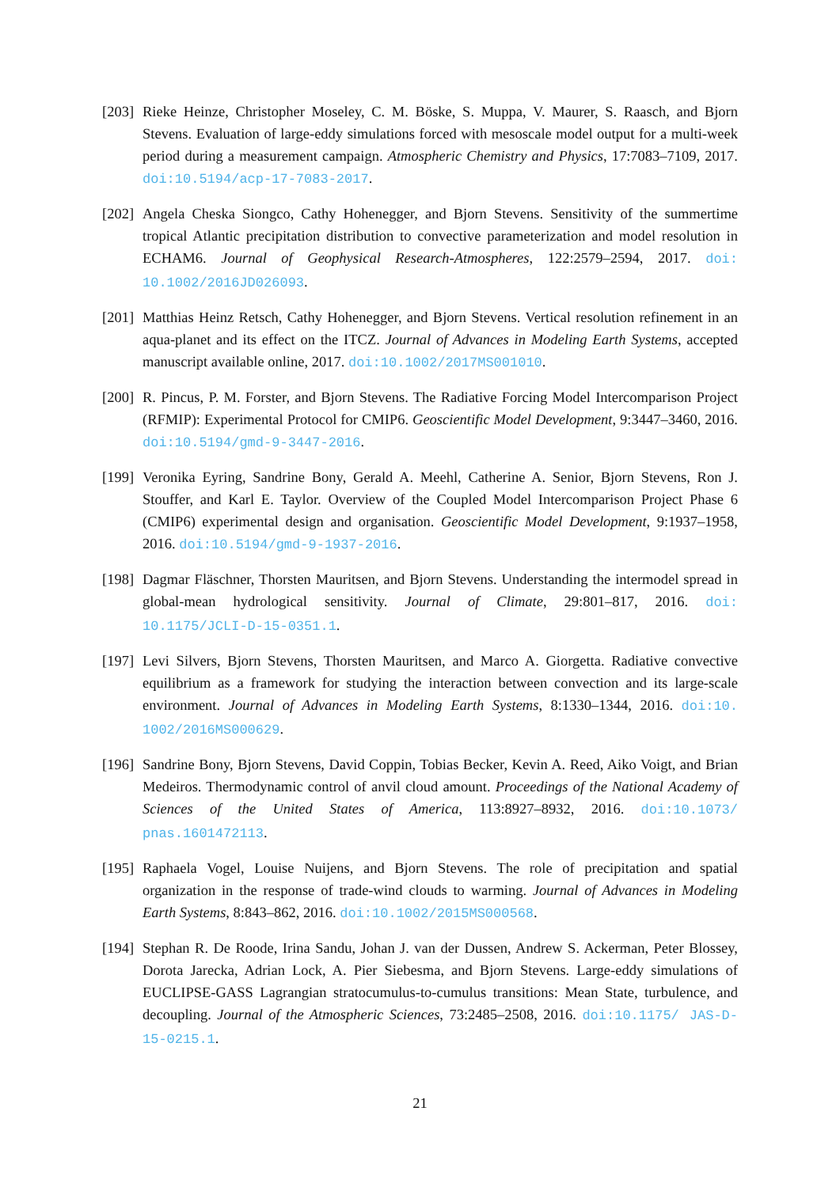[203]
Rieke Heinze, Christopher Moseley, C. M. Böske, S. Muppa, V. Maurer, S. Raasch, and Bjorn Stevens. Evaluation of large-eddy simulations forced with mesoscale model output for a multi-week period during a measurement campaign. Atmospheric Chemistry and Physics, 17:7083–7109, 2017. doi:10.5194/acp-17-7083-2017.
[202]
Angela Cheska Siongco, Cathy Hohenegger, and Bjorn Stevens. Sensitivity of the summertime tropical Atlantic precipitation distribution to convective parameterization and model resolution in ECHAM6. Journal of Geophysical Research-Atmospheres, 122:2579–2594, 2017. doi: 10.1002/2016JD026093.
[201]
Matthias Heinz Retsch, Cathy Hohenegger, and Bjorn Stevens. Vertical resolution refinement in an aqua-planet and its effect on the ITCZ. Journal of Advances in Modeling Earth Systems, accepted manuscript available online, 2017. doi:10.1002/2017MS001010.
[200]
R. Pincus, P. M. Forster, and Bjorn Stevens. The Radiative Forcing Model Intercomparison Project (RFMIP): Experimental Protocol for CMIP6. Geoscientific Model Development, 9:3447–3460, 2016. doi:10.5194/gmd-9-3447-2016.
[199]
Veronika Eyring, Sandrine Bony, Gerald A. Meehl, Catherine A. Senior, Bjorn Stevens, Ron J. Stouffer, and Karl E. Taylor. Overview of the Coupled Model Intercomparison Project Phase 6 (CMIP6) experimental design and organisation. Geoscientific Model Development, 9:1937–1958, 2016. doi:10.5194/gmd-9-1937-2016.
[198]
Dagmar Fläschner, Thorsten Mauritsen, and Bjorn Stevens. Understanding the intermodel spread in global-mean hydrological sensitivity. Journal of Climate, 29:801–817, 2016. doi: 10.1175/JCLI-D-15-0351.1.
[197]
Levi Silvers, Bjorn Stevens, Thorsten Mauritsen, and Marco A. Giorgetta. Radiative convective equilibrium as a framework for studying the interaction between convection and its large-scale environment. Journal of Advances in Modeling Earth Systems, 8:1330–1344, 2016. doi:10. 1002/2016MS000629.
[196]
Sandrine Bony, Bjorn Stevens, David Coppin, Tobias Becker, Kevin A. Reed, Aiko Voigt, and Brian Medeiros. Thermodynamic control of anvil cloud amount. Proceedings of the National Academy of Sciences of the United States of America, 113:8927–8932, 2016. doi:10.1073/ pnas.1601472113.
[195]
Raphaela Vogel, Louise Nuijens, and Bjorn Stevens. The role of precipitation and spatial organization in the response of trade-wind clouds to warming. Journal of Advances in Modeling Earth Systems, 8:843–862, 2016. doi:10.1002/2015MS000568.
[194]
Stephan R. De Roode, Irina Sandu, Johan J. van der Dussen, Andrew S. Ackerman, Peter Blossey, Dorota Jarecka, Adrian Lock, A. Pier Siebesma, and Bjorn Stevens. Large-eddy simulations of EUCLIPSE-GASS Lagrangian stratocumulus-to-cumulus transitions: Mean State, turbulence, and decoupling. Journal of the Atmospheric Sciences, 73:2485–2508, 2016. doi:10.1175/ JAS-D-15-0215.1.
21